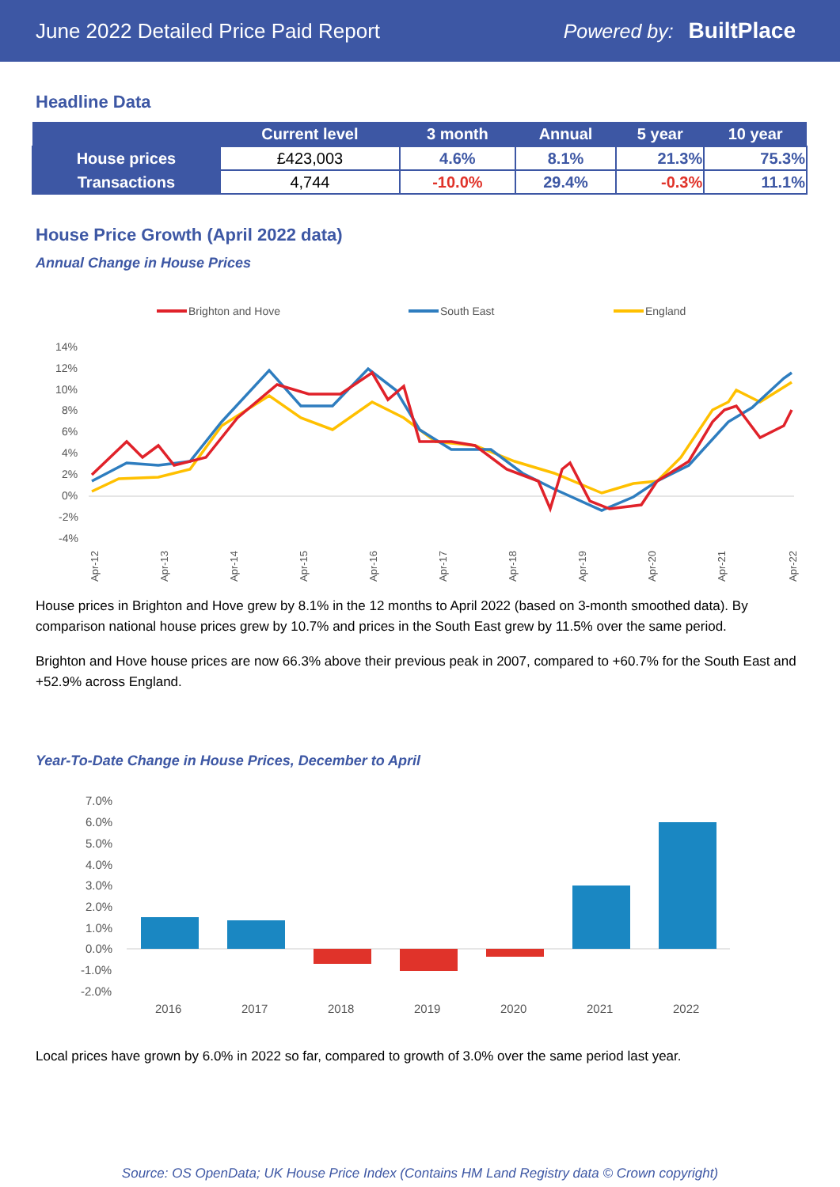June 2022 Detailed Price Paid Report Powered by: BuiltPlace
Headline Data
| | Current level | 3 month | Annual | 5 year | 10 year |
| --- | --- | --- | --- | --- | --- |
| House prices | £423,003 | 4.6% | 8.1% | 21.3% | 75.3% |
| Transactions | 4,744 | -10.0% | 29.4% | -0.3% | 11.1% |
House Price Growth (April 2022 data)
Annual Change in House Prices
Brighton and Hove
South East
England
14%
12%
10%
8%
6%
4%
2%
0%
-2%
-4%
Apr-12
Apr-13
Apr-14
Apr-15
Apr-16
Apr-17
Apr-18
Apr-19
Apr-20
Apr-21
Apr-22
House prices in Brighton and Hove grew by 8.1% in the 12 months to April 2022 (based on 3-month smoothed data). By comparison national house prices grew by 10.7% and prices in the South East grew by 11.5% over the same period.
Brighton and Hove house prices are now 66.3% above their previous peak in 2007, compared to +60.7% for the South East and +52.9% across England.
Year-To-Date Change in House Prices, December to April
7.0%
6.0%
5.0%
4.0%
3.0%
2.0%
1.0%
0.0%
-1.0%
-2.0%
2016
2017
2018
2019
2020
2021
2022
Local prices have grown by 6.0% in 2022 so far, compared to growth of 3.0% over the same period last year.
Source: OS OpenData; UK House Price Index (Contains HM Land Registry data © Crown copyright)